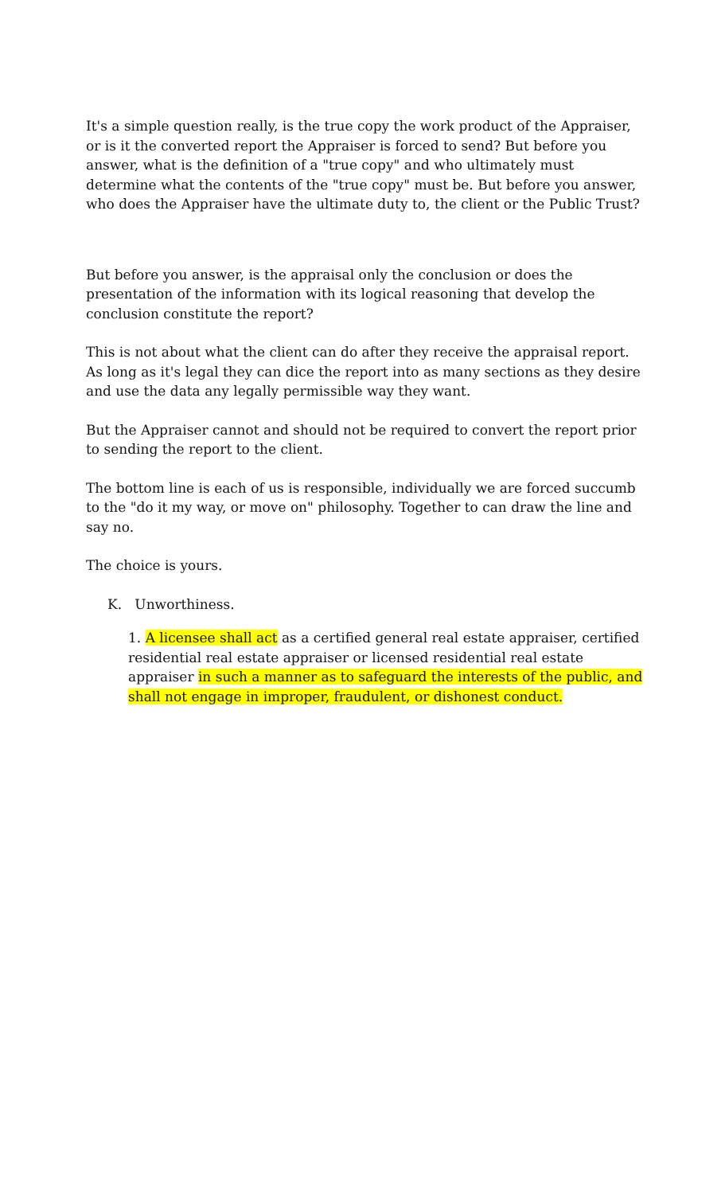It's a simple question really, is the true copy the work product of the Appraiser, or is it the converted report the Appraiser is forced to send? But before you answer, what is the definition of a "true copy" and who ultimately must determine what the contents of the "true copy" must be. But before you answer, who does the Appraiser have the ultimate duty to, the client or the Public Trust?
But before you answer, is the appraisal only the conclusion or does the presentation of the information with its logical reasoning that develop the conclusion constitute the report?
This is not about what the client can do after they receive the appraisal report. As long as it's legal they can dice the report into as many sections as they desire and use the data any legally permissible way they want.
But the Appraiser cannot and should not be required to convert the report prior to sending the report to the client.
The bottom line is each of us is responsible, individually we are forced succumb to the "do it my way, or move on" philosophy. Together to can draw the line and say no.
The choice is yours.
K. Unworthiness.
1. A licensee shall act as a certified general real estate appraiser, certified residential real estate appraiser or licensed residential real estate appraiser in such a manner as to safeguard the interests of the public, and shall not engage in improper, fraudulent, or dishonest conduct.